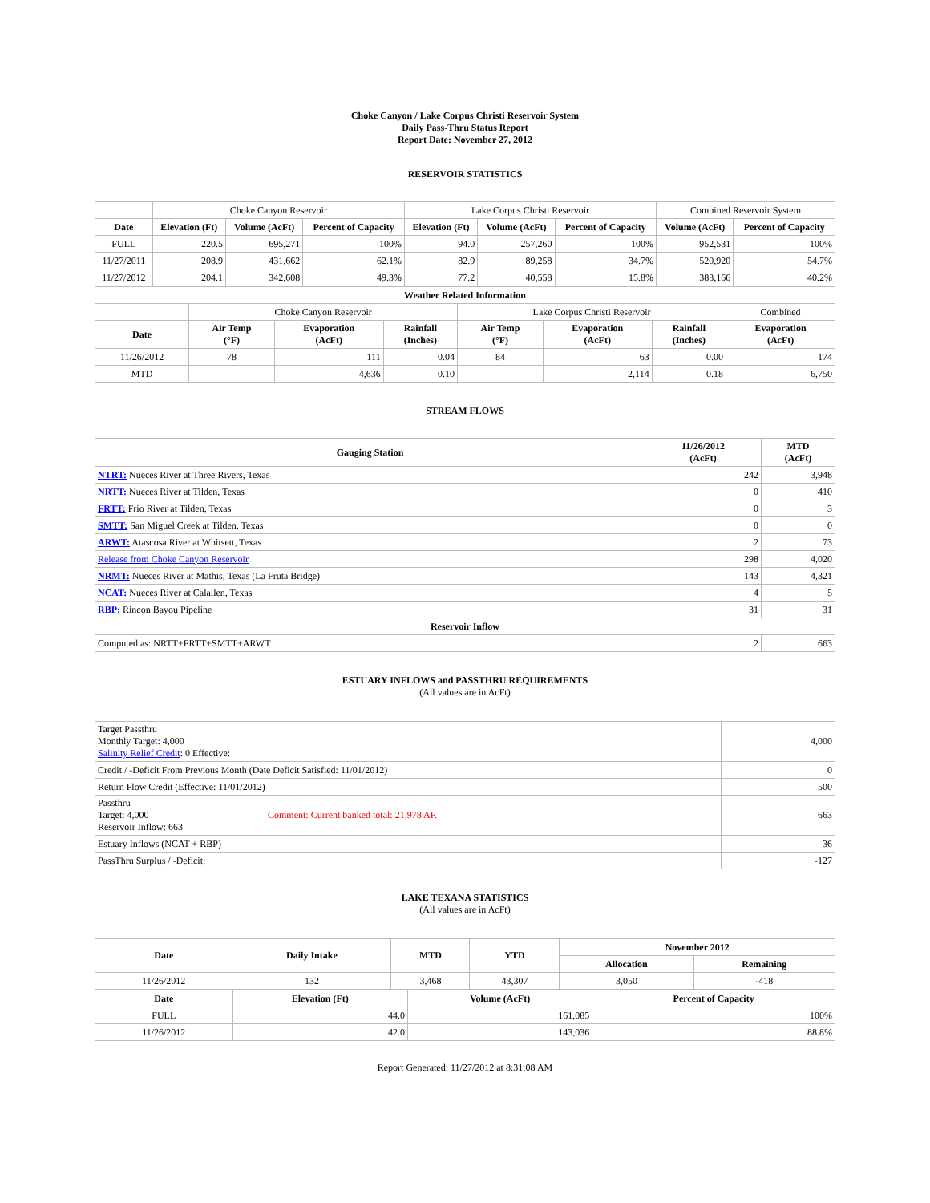Choke Canyon / Lake Corpus Christi Reservoir System
Daily Pass-Thru Status Report
Report Date: November 27, 2012
RESERVOIR STATISTICS
| | Choke Canyon Reservoir | | | Lake Corpus Christi Reservoir | | | Combined Reservoir System | |
| Date | Elevation (Ft) | Volume (AcFt) | Percent of Capacity | Elevation (Ft) | Volume (AcFt) | Percent of Capacity | Volume (AcFt) | Percent of Capacity |
| FULL | 220.5 | 695,271 | 100% | 94.0 | 257,260 | 100% | 952,531 | 100% |
| 11/27/2011 | 208.9 | 431,662 | 62.1% | 82.9 | 89,258 | 34.7% | 520,920 | 54.7% |
| 11/27/2012 | 204.1 | 342,608 | 49.3% | 77.2 | 40,558 | 15.8% | 383,166 | 40.2% |
| Weather Related Information | | | | | | | |
| --- | --- | --- | --- | --- | --- | --- | --- |
| | Choke Canyon Reservoir | | | Lake Corpus Christi Reservoir | | | Combined |
| Date | Air Temp (°F) | Evaporation (AcFt) | Rainfall (Inches) | Air Temp (°F) | Evaporation (AcFt) | Rainfall (Inches) | Evaporation (AcFt) |
| 11/26/2012 | 78 | 111 | 0.04 | 84 | 63 | 0.00 | 174 |
| MTD | | 4,636 | 0.10 | | 2,114 | 0.18 | 6,750 |
STREAM FLOWS
| Gauging Station | 11/26/2012 (AcFt) | MTD (AcFt) |
| --- | --- | --- |
| NTRT: Nueces River at Three Rivers, Texas | 242 | 3,948 |
| NRTT: Nueces River at Tilden, Texas | 0 | 410 |
| FRTT: Frio River at Tilden, Texas | 0 | 3 |
| SMTT: San Miguel Creek at Tilden, Texas | 0 | 0 |
| ARWT: Atascosa River at Whitsett, Texas | 2 | 73 |
| Release from Choke Canyon Reservoir | 298 | 4,020 |
| NRMT: Nueces River at Mathis, Texas (La Fruta Bridge) | 143 | 4,321 |
| NCAT: Nueces River at Calallen, Texas | 4 | 5 |
| RBP: Rincon Bayou Pipeline | 31 | 31 |
| Reservoir Inflow | | |
| Computed as: NRTT+FRTT+SMTT+ARWT | 2 | 663 |
ESTUARY INFLOWS and PASSTHRU REQUIREMENTS
(All values are in AcFt)
| Target Passthru Monthly Target: 4,000 Salinity Relief Credit : 0 Effective: | | 4,000 |
| Credit / -Deficit From Previous Month (Date Deficit Satisfied: 11/01/2012) | | 0 |
| Return Flow Credit (Effective: 11/01/2012) | | 500 |
| Passthru Target: 4,000 Reservoir Inflow: 663 | Comment: Current banked total: 21,978 AF. | 663 |
| Estuary Inflows (NCAT + RBP) | | 36 |
| PassThru Surplus / -Deficit: | | -127 |
LAKE TEXANA STATISTICS
(All values are in AcFt)
| Date | Daily Intake | MTD | YTD | November 2012 | |
| --- | --- | --- | --- | --- | --- |
| | | | | Allocation | Remaining |
| 11/26/2012 | 132 | 3,468 | 43,307 | 3,050 | -418 |
| Date | Elevation (Ft) | Volume (AcFt) | Percent of Capacity |
| --- | --- | --- | --- |
| FULL | 44.0 | 161,085 | 100% |
| 11/26/2012 | 42.0 | 143,036 | 88.8% |
Report Generated: 11/27/2012 at 8:31:08 AM